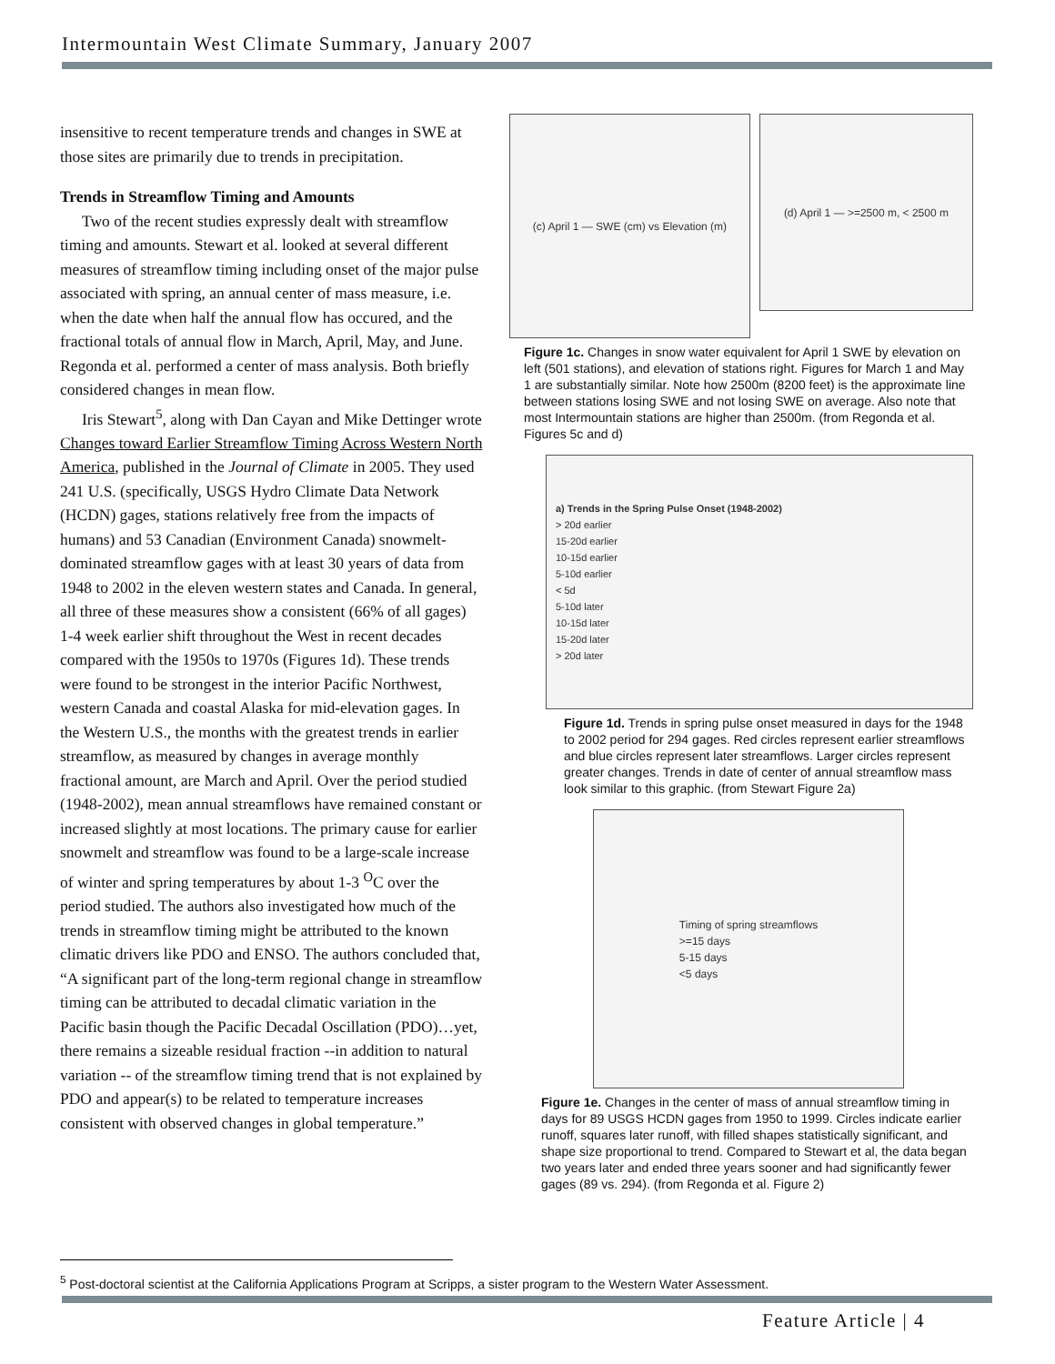Intermountain West Climate Summary, January 2007
insensitive to recent temperature trends and changes in SWE at those sites are primarily due to trends in precipitation.
Trends in Streamflow Timing and Amounts
Two of the recent studies expressly dealt with streamflow timing and amounts. Stewart et al. looked at several different measures of streamflow timing including onset of the major pulse associated with spring, an annual center of mass measure, i.e. when the date when half the annual flow has occured, and the fractional totals of annual flow in March, April, May, and June. Regonda et al. performed a center of mass analysis. Both briefly considered changes in mean flow.
Iris Stewart<sup>5</sup>, along with Dan Cayan and Mike Dettinger wrote Changes toward Earlier Streamflow Timing Across Western North America, published in the Journal of Climate in 2005. They used 241 U.S. (specifically, USGS Hydro Climate Data Network (HCDN) gages, stations relatively free from the impacts of humans) and 53 Canadian (Environment Canada) snowmelt-dominated streamflow gages with at least 30 years of data from 1948 to 2002 in the eleven western states and Canada. In general, all three of these measures show a consistent (66% of all gages) 1-4 week earlier shift throughout the West in recent decades compared with the 1950s to 1970s (Figures 1d). These trends were found to be strongest in the interior Pacific Northwest, western Canada and coastal Alaska for mid-elevation gages. In the Western U.S., the months with the greatest trends in earlier streamflow, as measured by changes in average monthly fractional amount, are March and April. Over the period studied (1948-2002), mean annual streamflows have remained constant or increased slightly at most locations. The primary cause for earlier snowmelt and streamflow was found to be a large-scale increase of winter and spring temperatures by about 1-3 <sup>O</sup>C over the period studied. The authors also investigated how much of the trends in streamflow timing might be attributed to the known climatic drivers like PDO and ENSO. The authors concluded that, “A significant part of the long-term regional change in streamflow timing can be attributed to decadal climatic variation in the Pacific basin though the Pacific Decadal Oscillation (PDO)…yet, there remains a sizeable residual fraction --in addition to natural variation -- of the streamflow timing trend that is not explained by PDO and appear(s) to be related to temperature increases consistent with observed changes in global temperature.”
(c) April 1 — SWE (cm) vs Elevation (m)
(d) April 1 — >=2500 m, < 2500 m
Figure 1c. Changes in snow water equivalent for April 1 SWE by elevation on left (501 stations), and elevation of stations right. Figures for March 1 and May 1 are substantially similar. Note how 2500m (8200 feet) is the approximate line between stations losing SWE and not losing SWE on average. Also note that most Intermountain stations are higher than 2500m. (from Regonda et al. Figures 5c and d)
a) Trends in the Spring Pulse Onset (1948-2002)
> 20d earlier
15-20d earlier
10-15d earlier
5-10d earlier
< 5d
5-10d later
10-15d later
15-20d later
> 20d later
Figure 1d. Trends in spring pulse onset measured in days for the 1948 to 2002 period for 294 gages. Red circles represent earlier streamflows and blue circles represent later streamflows. Larger circles represent greater changes. Trends in date of center of annual streamflow mass look similar to this graphic. (from Stewart Figure 2a)
Timing of spring streamflows
>=15 days
5-15 days
<5 days
Figure 1e. Changes in the center of mass of annual streamflow timing in days for 89 USGS HCDN gages from 1950 to 1999. Circles indicate earlier runoff, squares later runoff, with filled shapes statistically significant, and shape size proportional to trend. Compared to Stewart et al, the data began two years later and ended three years sooner and had significantly fewer gages (89 vs. 294). (from Regonda et al. Figure 2)
<sup>5</sup> Post-doctoral scientist at the California Applications Program at Scripps, a sister program to the Western Water Assessment.
Feature Article | 4